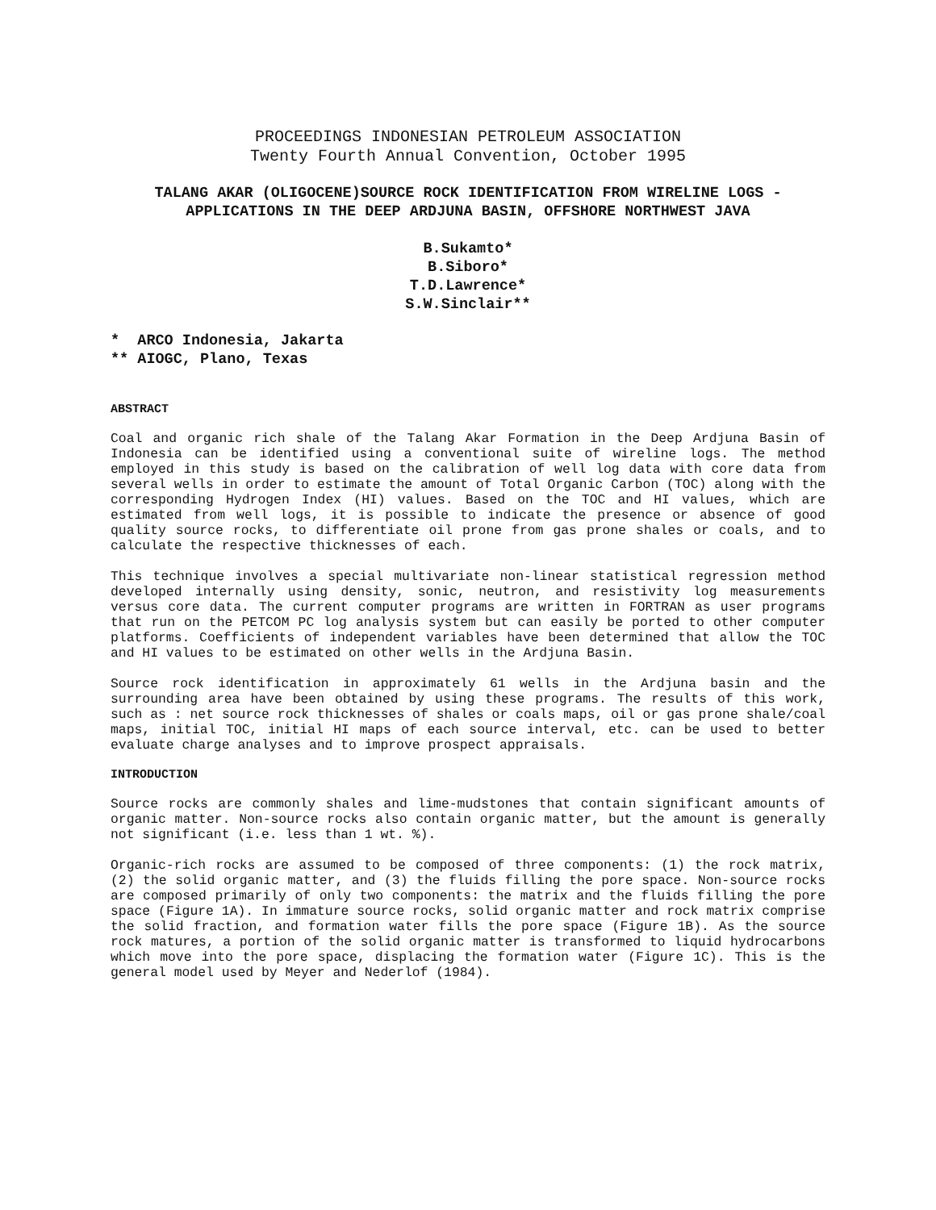PROCEEDINGS INDONESIAN PETROLEUM ASSOCIATION
Twenty Fourth Annual Convention, October 1995
TALANG AKAR (OLIGOCENE)SOURCE ROCK IDENTIFICATION FROM WIRELINE LOGS - APPLICATIONS IN THE DEEP ARDJUNA BASIN, OFFSHORE NORTHWEST JAVA
B.Sukamto*
B.Siboro*
T.D.Lawrence*
S.W.Sinclair**
* ARCO Indonesia, Jakarta ** AIOGC, Plano, Texas
ABSTRACT
Coal and organic rich shale of the Talang Akar Formation in the Deep Ardjuna Basin of Indonesia can be identified using a conventional suite of wireline logs. The method employed in this study is based on the calibration of well log data with core data from several wells in order to estimate the amount of Total Organic Carbon (TOC) along with the corresponding Hydrogen Index (HI) values. Based on the TOC and HI values, which are estimated from well logs, it is possible to indicate the presence or absence of good quality source rocks, to differentiate oil prone from gas prone shales or coals, and to calculate the respective thicknesses of each.
This technique involves a special multivariate non-linear statistical regression method developed internally using density, sonic, neutron, and resistivity log measurements versus core data. The current computer programs are written in FORTRAN as user programs that run on the PETCOM PC log analysis system but can easily be ported to other computer platforms. Coefficients of independent variables have been determined that allow the TOC and HI values to be estimated on other wells in the Ardjuna Basin.
Source rock identification in approximately 61 wells in the Ardjuna basin and the surrounding area have been obtained by using these programs. The results of this work, such as : net source rock thicknesses of shales or coals maps, oil or gas prone shale/coal maps, initial TOC, initial HI maps of each source interval, etc. can be used to better evaluate charge analyses and to improve prospect appraisals.
INTRODUCTION
Source rocks are commonly shales and lime-mudstones that contain significant amounts of organic matter. Non-source rocks also contain organic matter, but the amount is generally not significant (i.e. less than 1 wt. %).
Organic-rich rocks are assumed to be composed of three components: (1) the rock matrix, (2) the solid organic matter, and (3) the fluids filling the pore space. Non-source rocks are composed primarily of only two components: the matrix and the fluids filling the pore space (Figure 1A). In immature source rocks, solid organic matter and rock matrix comprise the solid fraction, and formation water fills the pore space (Figure 1B). As the source rock matures, a portion of the solid organic matter is transformed to liquid hydrocarbons which move into the pore space, displacing the formation water (Figure 1C). This is the general model used by Meyer and Nederlof (1984).